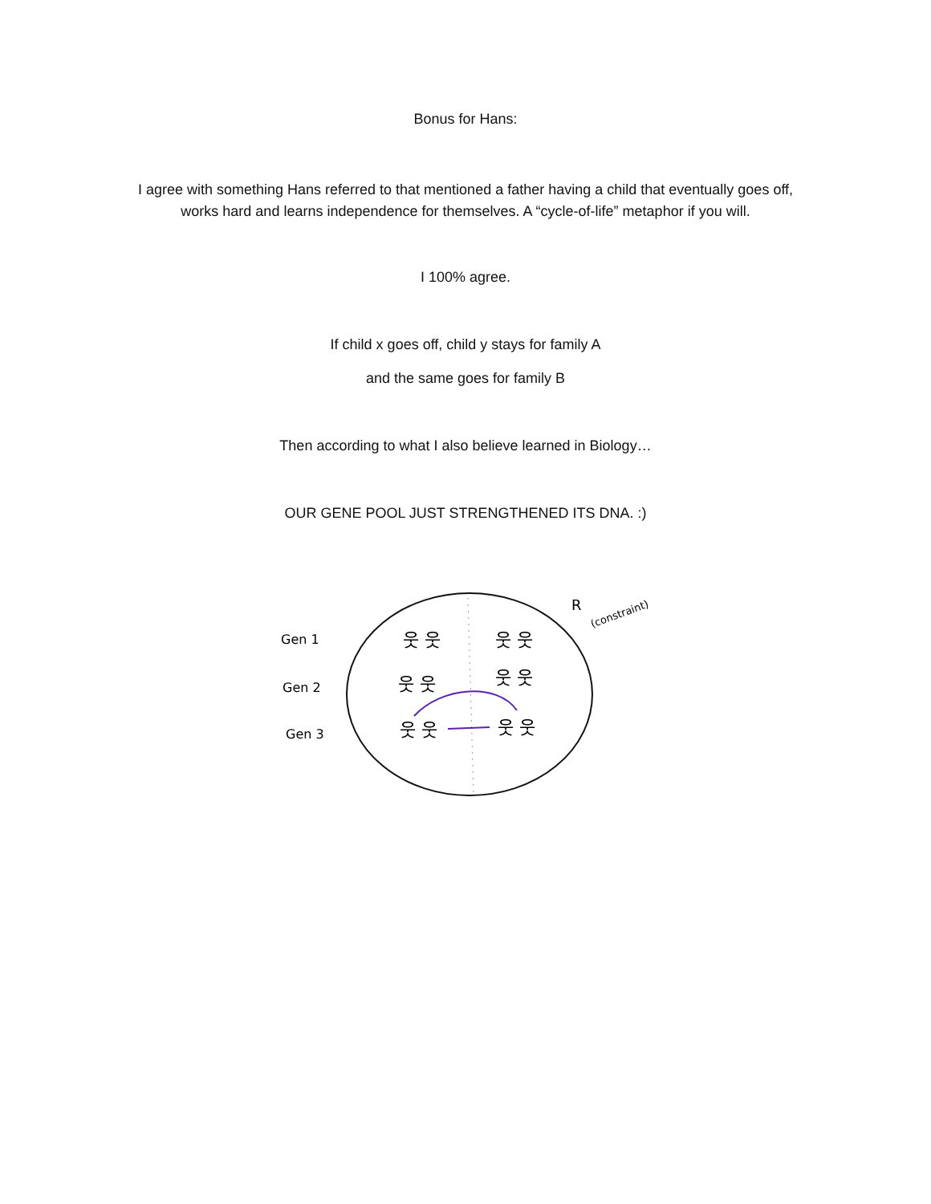Bonus for Hans:
I agree with something Hans referred to that mentioned a father having a child that eventually goes off,
works hard and learns independence for themselves. A “cycle-of-life” metaphor if you will.
I 100% agree.
If child x goes off, child y stays for family A
and the same goes for family B
Then according to what I also believe learned in Biology…
OUR GENE POOL JUST STRENGTHENED ITS DNA. :)
Gen 1
Gen 2
Gen 3
R
(constraint)
웃 웃
웃 웃
웃 웃
웃 웃
웃 웃
웃 웃